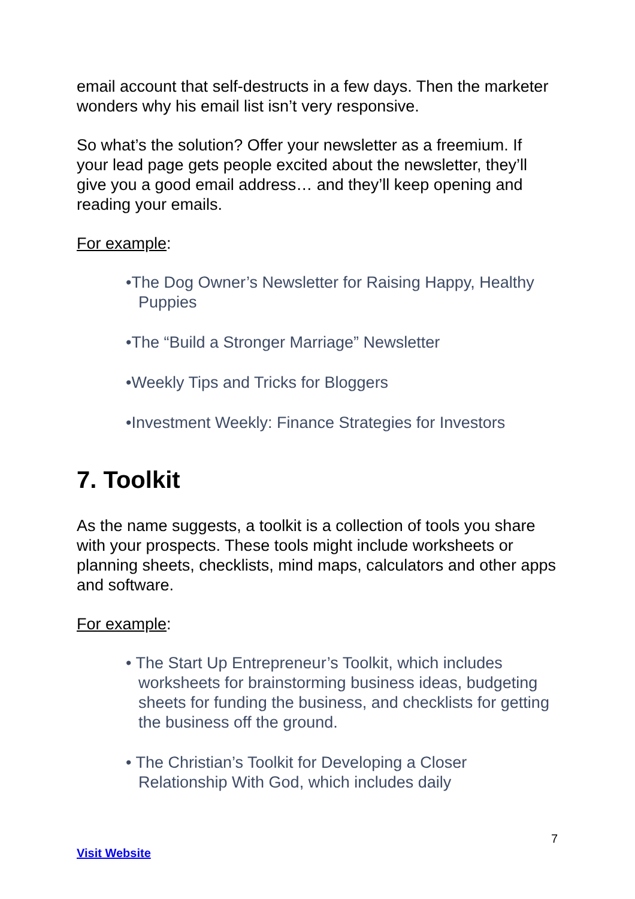email account that self-destructs in a few days. Then the marketer wonders why his email list isn’t very responsive.
So what’s the solution? Offer your newsletter as a freemium. If your lead page gets people excited about the newsletter, they’ll give you a good email address… and they’ll keep opening and reading your emails.
For example:
•The Dog Owner’s Newsletter for Raising Happy, Healthy Puppies
•The “Build a Stronger Marriage” Newsletter
•Weekly Tips and Tricks for Bloggers
•Investment Weekly: Finance Strategies for Investors
7. Toolkit
As the name suggests, a toolkit is a collection of tools you share with your prospects. These tools might include worksheets or planning sheets, checklists, mind maps, calculators and other apps and software.
For example:
• The Start Up Entrepreneur’s Toolkit, which includes worksheets for brainstorming business ideas, budgeting sheets for funding the business, and checklists for getting the business off the ground.
• The Christian’s Toolkit for Developing a Closer Relationship With God, which includes daily
7
Visit Website